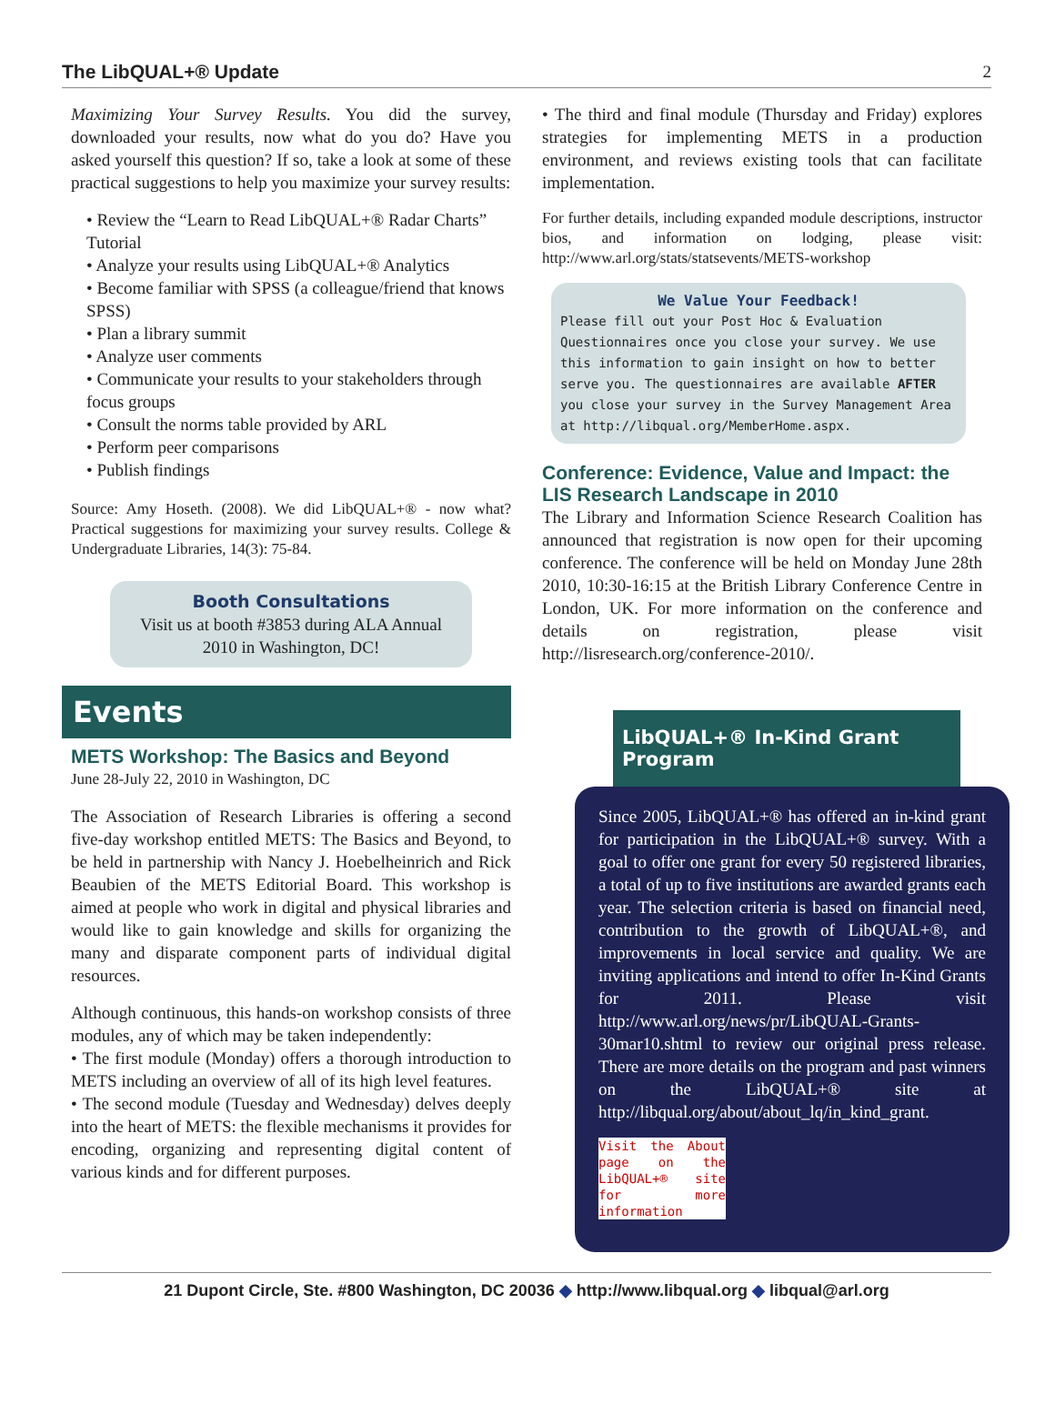The LibQUAL+® Update 2
Maximizing Your Survey Results. You did the survey, downloaded your results, now what do you do? Have you asked yourself this question? If so, take a look at some of these practical suggestions to help you maximize your survey results:
• Review the “Learn to Read LibQUAL+® Radar Charts” Tutorial
• Analyze your results using LibQUAL+® Analytics
• Become familiar with SPSS (a colleague/friend that knows SPSS)
• Plan a library summit
• Analyze user comments
• Communicate your results to your stakeholders through focus groups
• Consult the norms table provided by ARL
• Perform peer comparisons
• Publish findings
Source: Amy Hoseth. (2008). We did LibQUAL+® - now what? Practical suggestions for maximizing your survey results. College & Undergraduate Libraries, 14(3): 75-84.
Booth Consultations
Visit us at booth #3853 during ALA Annual 2010 in Washington, DC!
Events
METS Workshop: The Basics and Beyond
June 28-July 22, 2010 in Washington, DC
The Association of Research Libraries is offering a second five-day workshop entitled METS: The Basics and Beyond, to be held in partnership with Nancy J. Hoebelheinrich and Rick Beaubien of the METS Editorial Board. This workshop is aimed at people who work in digital and physical libraries and would like to gain knowledge and skills for organizing the many and disparate component parts of individual digital resources.
Although continuous, this hands-on workshop consists of three modules, any of which may be taken independently:
• The first module (Monday) offers a thorough introduction to METS including an overview of all of its high level features.
• The second module (Tuesday and Wednesday) delves deeply into the heart of METS: the flexible mechanisms it provides for encoding, organizing and representing digital content of various kinds and for different purposes.
• The third and final module (Thursday and Friday) explores strategies for implementing METS in a production environment, and reviews existing tools that can facilitate implementation.
For further details, including expanded module descriptions, instructor bios, and information on lodging, please visit: http://www.arl.org/stats/statsevents/METS-workshop
We Value Your Feedback!
Please fill out your Post Hoc & Evaluation Questionnaires once you close your survey. We use this information to gain insight on how to better serve you. The questionnaires are available AFTER you close your survey in the Survey Management Area at http://libqual.org/MemberHome.aspx.
Conference: Evidence, Value and Impact: the LIS Research Landscape in 2010
The Library and Information Science Research Coalition has announced that registration is now open for their upcoming conference. The conference will be held on Monday June 28th 2010, 10:30-16:15 at the British Library Conference Centre in London, UK. For more information on the conference and details on registration, please visit http://lisresearch.org/conference-2010/.
LibQUAL+® In-Kind Grant Program
Since 2005, LibQUAL+® has offered an in-kind grant for participation in the LibQUAL+® survey. With a goal to offer one grant for every 50 registered libraries, a total of up to five institutions are awarded grants each year. The selection criteria is based on financial need, contribution to the growth of LibQUAL+®, and improvements in local service and quality. We are inviting applications and intend to offer In-Kind Grants for 2011. Please visit http://www.arl.org/news/pr/LibQUAL-Grants-30mar10.shtml to review our original press release. There are more details on the program and past winners on the LibQUAL+® site at http://libqual.org/about/about_lq/in_kind_grant.
Visit the About page on the LibQUAL+® site for more information
21 Dupont Circle, Ste. #800 Washington, DC 20036 ◆ http://www.libqual.org ◆ libqual@arl.org